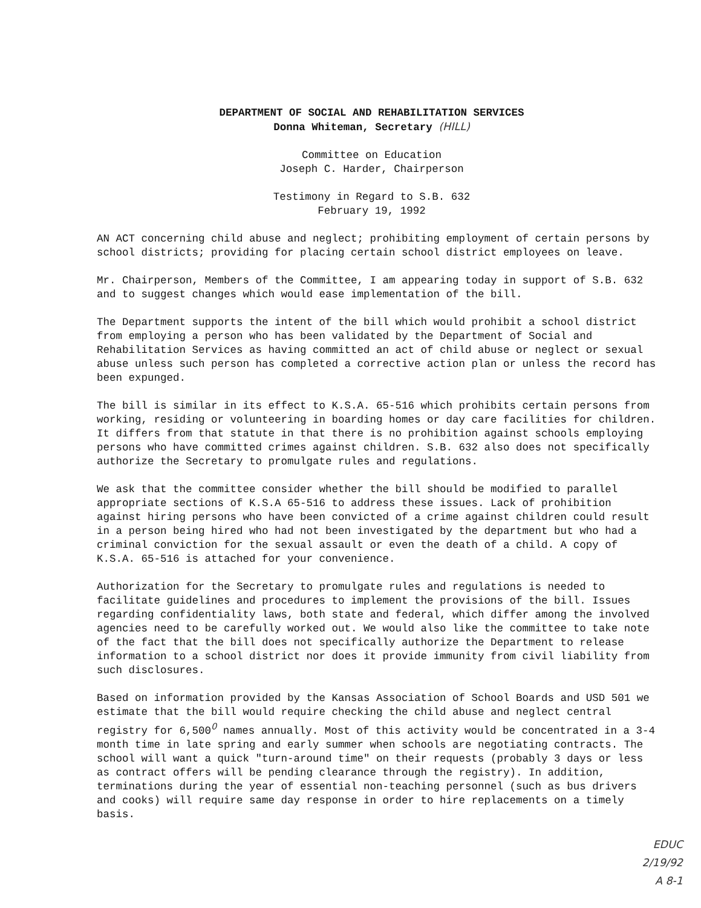DEPARTMENT OF SOCIAL AND REHABILITATION SERVICES
Donna Whiteman, Secretary (HILL)
Committee on Education
Joseph C. Harder, Chairperson
Testimony in Regard to S.B. 632
February 19, 1992
AN ACT concerning child abuse and neglect; prohibiting employment of certain persons by school districts; providing for placing certain school district employees on leave.
Mr. Chairperson, Members of the Committee, I am appearing today in support of S.B. 632 and to suggest changes which would ease implementation of the bill.
The Department supports the intent of the bill which would prohibit a school district from employing a person who has been validated by the Department of Social and Rehabilitation Services as having committed an act of child abuse or neglect or sexual abuse unless such person has completed a corrective action plan or unless the record has been expunged.
The bill is similar in its effect to K.S.A. 65-516 which prohibits certain persons from working, residing or volunteering in boarding homes or day care facilities for children. It differs from that statute in that there is no prohibition against schools employing persons who have committed crimes against children. S.B. 632 also does not specifically authorize the Secretary to promulgate rules and regulations.
We ask that the committee consider whether the bill should be modified to parallel appropriate sections of K.S.A 65-516 to address these issues. Lack of prohibition against hiring persons who have been convicted of a crime against children could result in a person being hired who had not been investigated by the department but who had a criminal conviction for the sexual assault or even the death of a child. A copy of K.S.A. 65-516 is attached for your convenience.
Authorization for the Secretary to promulgate rules and regulations is needed to facilitate guidelines and procedures to implement the provisions of the bill. Issues regarding confidentiality laws, both state and federal, which differ among the involved agencies need to be carefully worked out. We would also like the committee to take note of the fact that the bill does not specifically authorize the Department to release information to a school district nor does it provide immunity from civil liability from such disclosures.
Based on information provided by the Kansas Association of School Boards and USD 501 we estimate that the bill would require checking the child abuse and neglect central registry for 6,500<sup>0</sup> names annually. Most of this activity would be concentrated in a 3-4 month time in late spring and early summer when schools are negotiating contracts. The school will want a quick "turn-around time" on their requests (probably 3 days or less as contract offers will be pending clearance through the registry). In addition, terminations during the year of essential non-teaching personnel (such as bus drivers and cooks) will require same day response in order to hire replacements on a timely basis.
EDUC
2/19/92
A 8-1